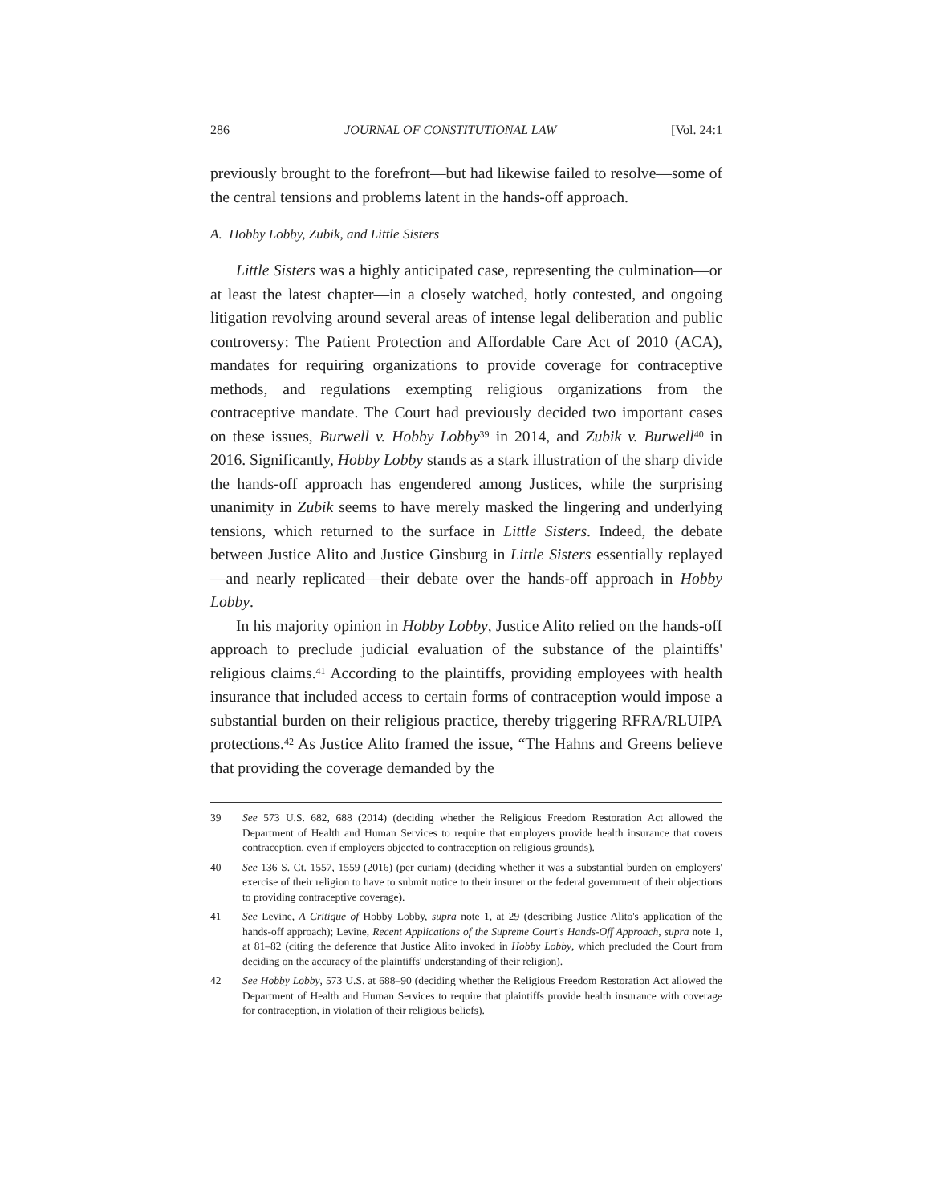286 JOURNAL OF CONSTITUTIONAL LAW [Vol. 24:1
previously brought to the forefront—but had likewise failed to resolve—some of the central tensions and problems latent in the hands-off approach.
A. Hobby Lobby, Zubik, and Little Sisters
Little Sisters was a highly anticipated case, representing the culmination—or at least the latest chapter—in a closely watched, hotly contested, and ongoing litigation revolving around several areas of intense legal deliberation and public controversy: The Patient Protection and Affordable Care Act of 2010 (ACA), mandates for requiring organizations to provide coverage for contraceptive methods, and regulations exempting religious organizations from the contraceptive mandate. The Court had previously decided two important cases on these issues, Burwell v. Hobby Lobby<sup>39</sup> in 2014, and Zubik v. Burwell<sup>40</sup> in 2016. Significantly, Hobby Lobby stands as a stark illustration of the sharp divide the hands-off approach has engendered among Justices, while the surprising unanimity in Zubik seems to have merely masked the lingering and underlying tensions, which returned to the surface in Little Sisters. Indeed, the debate between Justice Alito and Justice Ginsburg in Little Sisters essentially replayed—and nearly replicated—their debate over the hands-off approach in Hobby Lobby.
In his majority opinion in Hobby Lobby, Justice Alito relied on the hands-off approach to preclude judicial evaluation of the substance of the plaintiffs' religious claims.<sup>41</sup> According to the plaintiffs, providing employees with health insurance that included access to certain forms of contraception would impose a substantial burden on their religious practice, thereby triggering RFRA/RLUIPA protections.<sup>42</sup> As Justice Alito framed the issue, “The Hahns and Greens believe that providing the coverage demanded by the
39 See 573 U.S. 682, 688 (2014) (deciding whether the Religious Freedom Restoration Act allowed the Department of Health and Human Services to require that employers provide health insurance that covers contraception, even if employers objected to contraception on religious grounds).
40 See 136 S. Ct. 1557, 1559 (2016) (per curiam) (deciding whether it was a substantial burden on employers' exercise of their religion to have to submit notice to their insurer or the federal government of their objections to providing contraceptive coverage).
41 See Levine, A Critique of Hobby Lobby, supra note 1, at 29 (describing Justice Alito's application of the hands-off approach); Levine, Recent Applications of the Supreme Court's Hands-Off Approach, supra note 1, at 81–82 (citing the deference that Justice Alito invoked in Hobby Lobby, which precluded the Court from deciding on the accuracy of the plaintiffs' understanding of their religion).
42 See Hobby Lobby, 573 U.S. at 688–90 (deciding whether the Religious Freedom Restoration Act allowed the Department of Health and Human Services to require that plaintiffs provide health insurance with coverage for contraception, in violation of their religious beliefs).